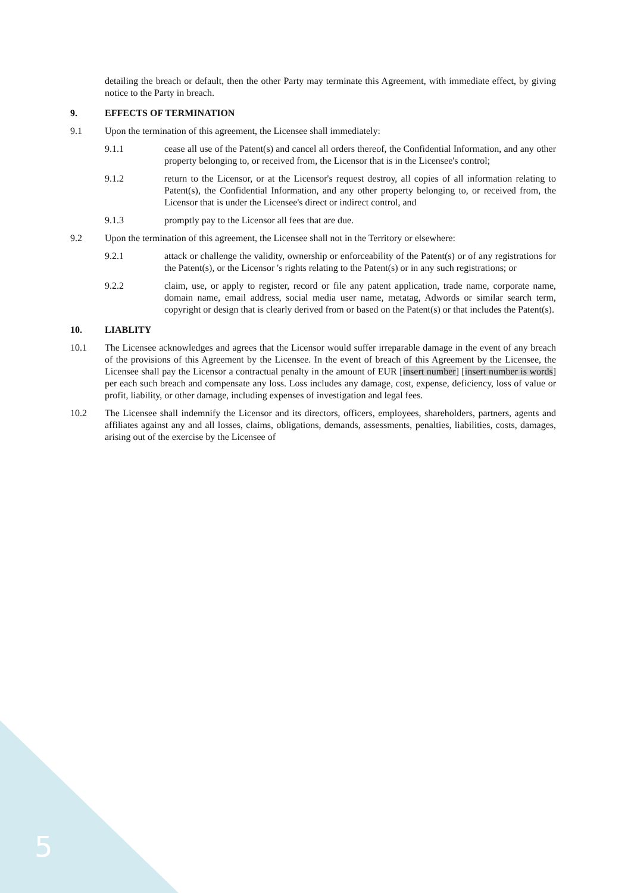5
detailing the breach or default, then the other Party may terminate this Agreement, with immediate effect, by giving notice to the Party in breach.
9. EFFECTS OF TERMINATION
9.1 Upon the termination of this agreement, the Licensee shall immediately:
9.1.1 cease all use of the Patent(s) and cancel all orders thereof, the Confidential Information, and any other property belonging to, or received from, the Licensor that is in the Licensee's control;
9.1.2 return to the Licensor, or at the Licensor's request destroy, all copies of all information relating to Patent(s), the Confidential Information, and any other property belonging to, or received from, the Licensor that is under the Licensee's direct or indirect control, and
9.1.3 promptly pay to the Licensor all fees that are due.
9.2 Upon the termination of this agreement, the Licensee shall not in the Territory or elsewhere:
9.2.1 attack or challenge the validity, ownership or enforceability of the Patent(s) or of any registrations for the Patent(s), or the Licensor 's rights relating to the Patent(s) or in any such registrations; or
9.2.2 claim, use, or apply to register, record or file any patent application, trade name, corporate name, domain name, email address, social media user name, metatag, Adwords or similar search term, copyright or design that is clearly derived from or based on the Patent(s) or that includes the Patent(s).
10. LIABLITY
10.1 The Licensee acknowledges and agrees that the Licensor would suffer irreparable damage in the event of any breach of the provisions of this Agreement by the Licensee. In the event of breach of this Agreement by the Licensee, the Licensee shall pay the Licensor a contractual penalty in the amount of EUR [insert number] [insert number is words] per each such breach and compensate any loss. Loss includes any damage, cost, expense, deficiency, loss of value or profit, liability, or other damage, including expenses of investigation and legal fees.
10.2 The Licensee shall indemnify the Licensor and its directors, officers, employees, shareholders, partners, agents and affiliates against any and all losses, claims, obligations, demands, assessments, penalties, liabilities, costs, damages, arising out of the exercise by the Licensee of